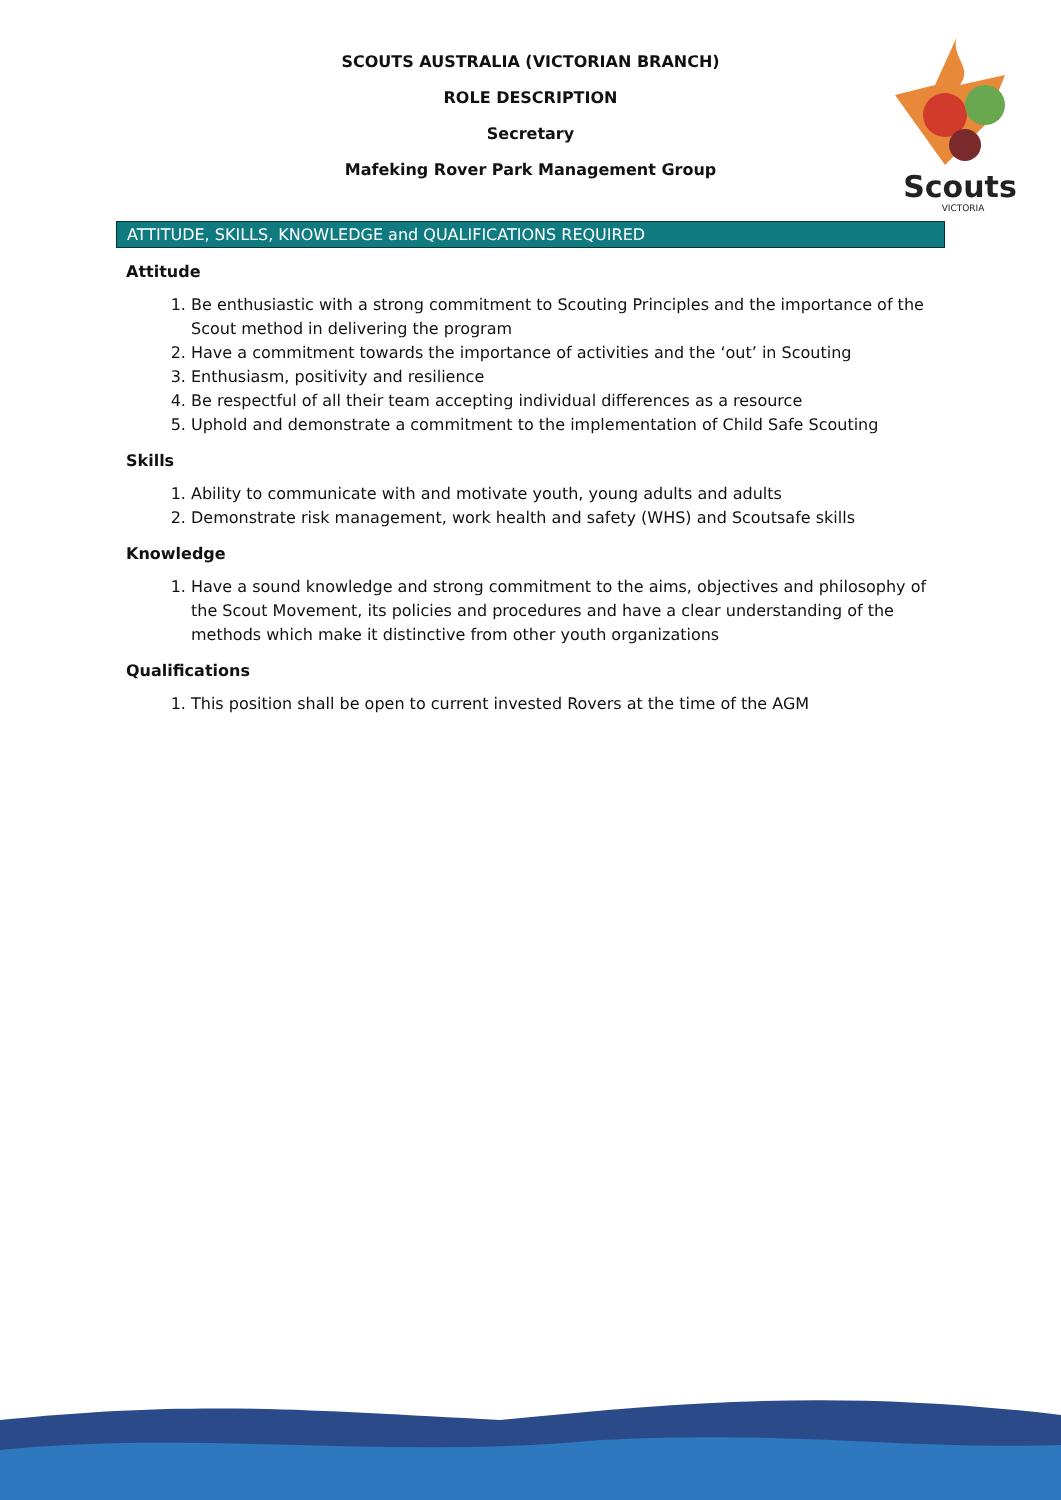SCOUTS AUSTRALIA (VICTORIAN BRANCH)
ROLE DESCRIPTION
Secretary
Mafeking Rover Park Management Group
Scouts
VICTORIA
ATTITUDE, SKILLS, KNOWLEDGE and QUALIFICATIONS REQUIRED
Attitude
1. Be enthusiastic with a strong commitment to Scouting Principles and the importance of the Scout method in delivering the program
2. Have a commitment towards the importance of activities and the ‘out’ in Scouting
3. Enthusiasm, positivity and resilience
4. Be respectful of all their team accepting individual differences as a resource
5. Uphold and demonstrate a commitment to the implementation of Child Safe Scouting
Skills
1. Ability to communicate with and motivate youth, young adults and adults
2. Demonstrate risk management, work health and safety (WHS) and Scoutsafe skills
Knowledge
1. Have a sound knowledge and strong commitment to the aims, objectives and philosophy of the Scout Movement, its policies and procedures and have a clear understanding of the methods which make it distinctive from other youth organizations
Qualifications
1. This position shall be open to current invested Rovers at the time of the AGM